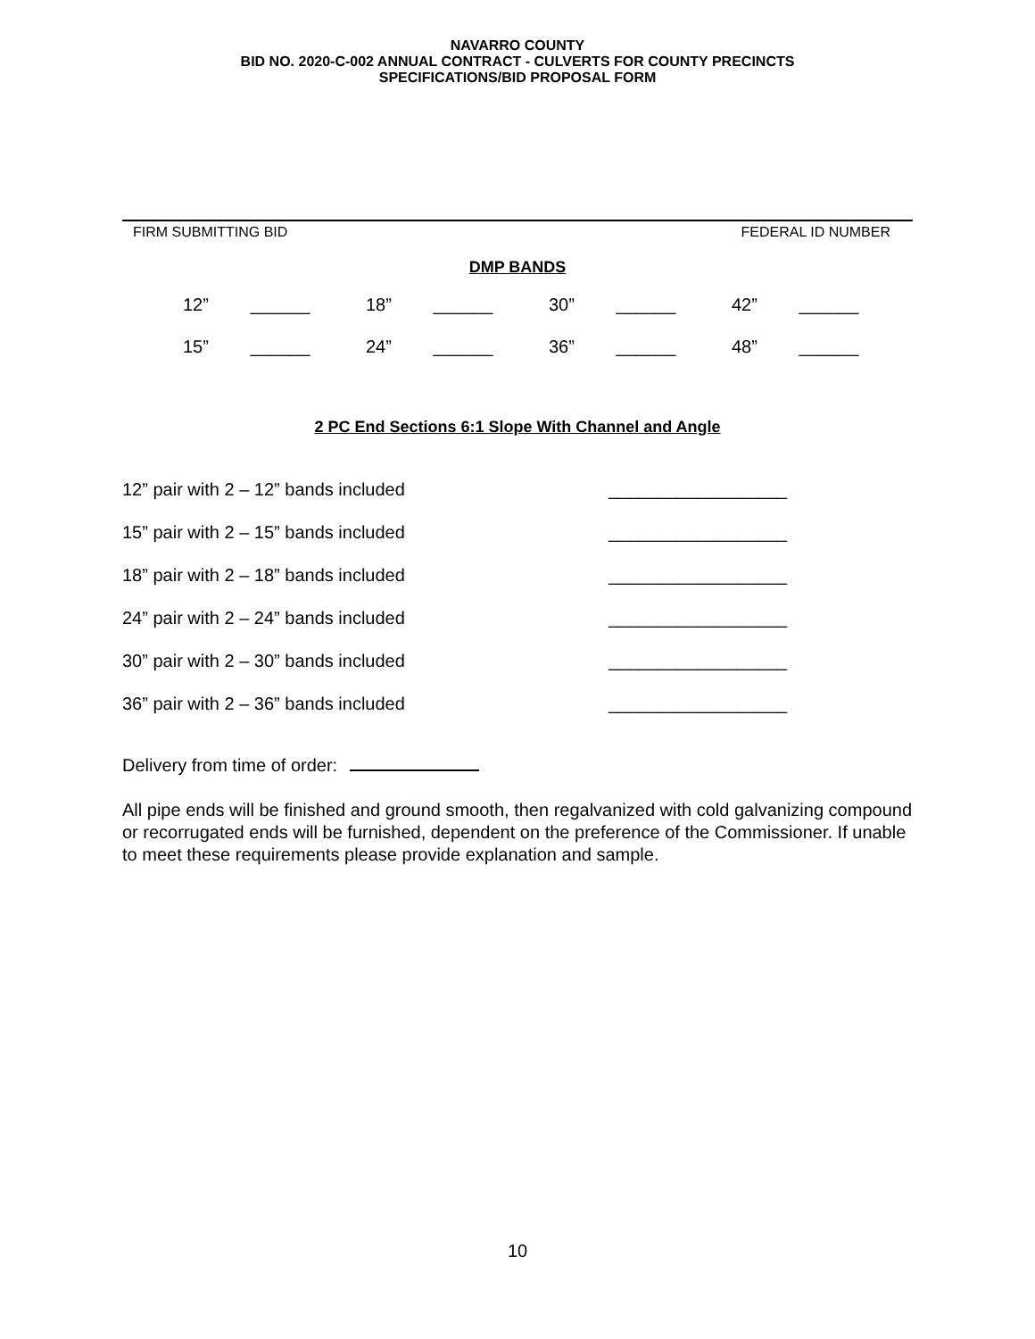NAVARRO COUNTY
BID NO. 2020-C-002 ANNUAL CONTRACT - CULVERTS FOR COUNTY PRECINCTS
SPECIFICATIONS/BID PROPOSAL FORM
FIRM SUBMITTING BID FEDERAL ID NUMBER
DMP BANDS
12” ______
18” ______
30” ______
42” ______
15” ______
24” ______
36” ______
48” ______
2 PC End Sections 6:1 Slope With Channel and Angle
12” pair with 2 – 12” bands included __________________
15” pair with 2 – 15” bands included __________________
18” pair with 2 – 18” bands included __________________
24” pair with 2 – 24” bands included __________________
30” pair with 2 – 30” bands included __________________
36” pair with 2 – 36” bands included __________________
Delivery from time of order:
All pipe ends will be finished and ground smooth, then regalvanized with cold galvanizing compound or recorrugated ends will be furnished, dependent on the preference of the Commissioner. If unable to meet these requirements please provide explanation and sample.
10